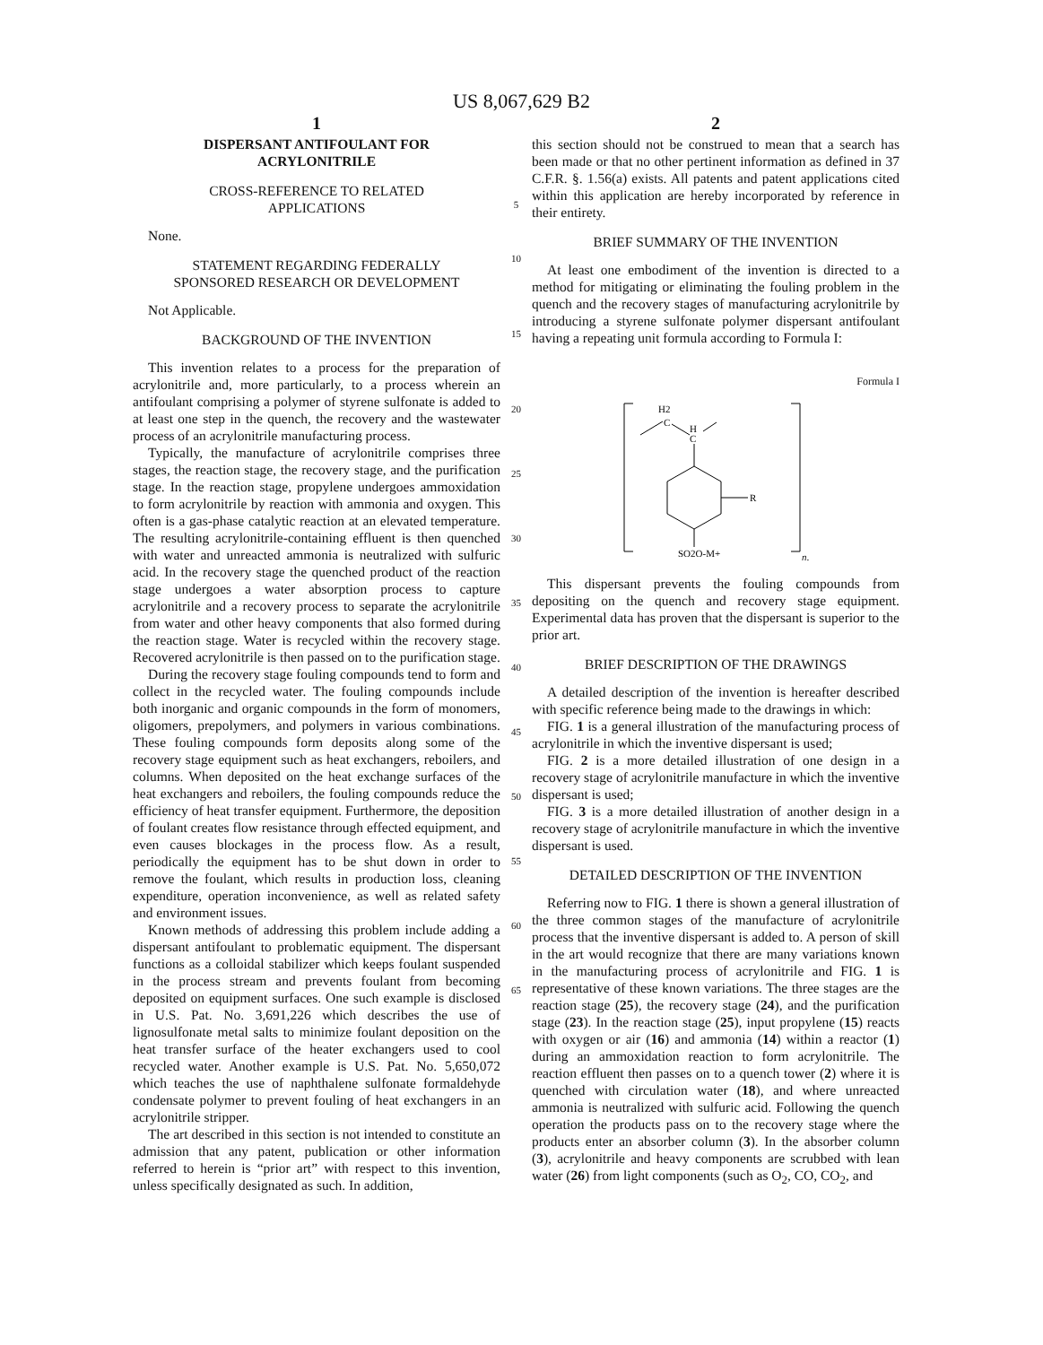US 8,067,629 B2
1
DISPERSANT ANTIFOULANT FOR
ACRYLONITRILE
CROSS-REFERENCE TO RELATED
APPLICATIONS
None.
STATEMENT REGARDING FEDERALLY
SPONSORED RESEARCH OR DEVELOPMENT
Not Applicable.
BACKGROUND OF THE INVENTION
This invention relates to a process for the preparation of acrylonitrile and, more particularly, to a process wherein an antifoulant comprising a polymer of styrene sulfonate is added to at least one step in the quench, the recovery and the wastewater process of an acrylonitrile manufacturing process.
Typically, the manufacture of acrylonitrile comprises three stages, the reaction stage, the recovery stage, and the purification stage. In the reaction stage, propylene undergoes ammoxidation to form acrylonitrile by reaction with ammonia and oxygen. This often is a gas-phase catalytic reaction at an elevated temperature. The resulting acrylonitrile-containing effluent is then quenched with water and unreacted ammonia is neutralized with sulfuric acid. In the recovery stage the quenched product of the reaction stage undergoes a water absorption process to capture acrylonitrile and a recovery process to separate the acrylonitrile from water and other heavy components that also formed during the reaction stage. Water is recycled within the recovery stage. Recovered acrylonitrile is then passed on to the purification stage.
During the recovery stage fouling compounds tend to form and collect in the recycled water. The fouling compounds include both inorganic and organic compounds in the form of monomers, oligomers, prepolymers, and polymers in various combinations. These fouling compounds form deposits along some of the recovery stage equipment such as heat exchangers, reboilers, and columns. When deposited on the heat exchange surfaces of the heat exchangers and reboilers, the fouling compounds reduce the efficiency of heat transfer equipment. Furthermore, the deposition of foulant creates flow resistance through effected equipment, and even causes blockages in the process flow. As a result, periodically the equipment has to be shut down in order to remove the foulant, which results in production loss, cleaning expenditure, operation inconvenience, as well as related safety and environment issues.
Known methods of addressing this problem include adding a dispersant antifoulant to problematic equipment. The dispersant functions as a colloidal stabilizer which keeps foulant suspended in the process stream and prevents foulant from becoming deposited on equipment surfaces. One such example is disclosed in U.S. Pat. No. 3,691,226 which describes the use of lignosulfonate metal salts to minimize foulant deposition on the heat transfer surface of the heater exchangers used to cool recycled water. Another example is U.S. Pat. No. 5,650,072 which teaches the use of naphthalene sulfonate formaldehyde condensate polymer to prevent fouling of heat exchangers in an acrylonitrile stripper.
The art described in this section is not intended to constitute an admission that any patent, publication or other information referred to herein is “prior art” with respect to this invention, unless specifically designated as such. In addition,
5
10
15
20
25
30
35
40
45
50
55
60
65
2
this section should not be construed to mean that a search has been made or that no other pertinent information as defined in 37 C.F.R. §. 1.56(a) exists. All patents and patent applications cited within this application are hereby incorporated by reference in their entirety.
BRIEF SUMMARY OF THE INVENTION
At least one embodiment of the invention is directed to a method for mitigating or eliminating the fouling problem in the quench and the recovery stages of manufacturing acrylonitrile by introducing a styrene sulfonate polymer dispersant antifoulant having a repeating unit formula according to Formula I:
Formula I
H2
C
H
C
R
SO2O-M+
n.
This dispersant prevents the fouling compounds from depositing on the quench and recovery stage equipment. Experimental data has proven that the dispersant is superior to the prior art.
BRIEF DESCRIPTION OF THE DRAWINGS
A detailed description of the invention is hereafter described with specific reference being made to the drawings in which:
FIG. 1 is a general illustration of the manufacturing process of acrylonitrile in which the inventive dispersant is used;
FIG. 2 is a more detailed illustration of one design in a recovery stage of acrylonitrile manufacture in which the inventive dispersant is used;
FIG. 3 is a more detailed illustration of another design in a recovery stage of acrylonitrile manufacture in which the inventive dispersant is used.
DETAILED DESCRIPTION OF THE INVENTION
Referring now to FIG. 1 there is shown a general illustration of the three common stages of the manufacture of acrylonitrile process that the inventive dispersant is added to. A person of skill in the art would recognize that there are many variations known in the manufacturing process of acrylonitrile and FIG. 1 is representative of these known variations. The three stages are the reaction stage (25), the recovery stage (24), and the purification stage (23). In the reaction stage (25), input propylene (15) reacts with oxygen or air (16) and ammonia (14) within a reactor (1) during an ammoxidation reaction to form acrylonitrile. The reaction effluent then passes on to a quench tower (2) where it is quenched with circulation water (18), and where unreacted ammonia is neutralized with sulfuric acid. Following the quench operation the products pass on to the recovery stage where the products enter an absorber column (3). In the absorber column (3), acrylonitrile and heavy components are scrubbed with lean water (26) from light components (such as O<sub>2</sub>, CO, CO<sub>2</sub>, and